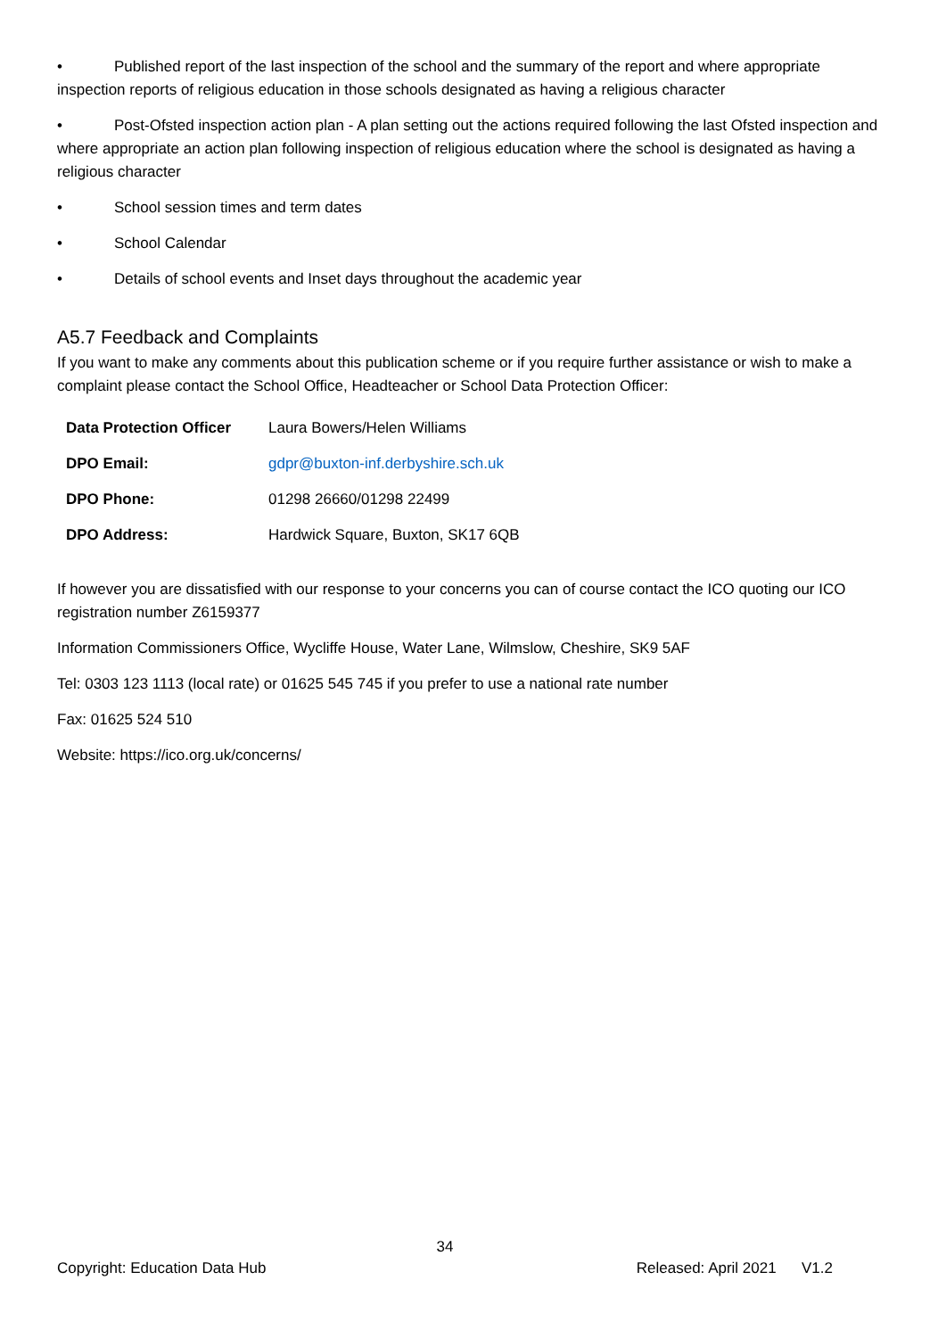• Published report of the last inspection of the school and the summary of the report and where appropriate inspection reports of religious education in those schools designated as having a religious character
• Post-Ofsted inspection action plan - A plan setting out the actions required following the last Ofsted inspection and where appropriate an action plan following inspection of religious education where the school is designated as having a religious character
• School session times and term dates
• School Calendar
• Details of school events and Inset days throughout the academic year
A5.7 Feedback and Complaints
If you want to make any comments about this publication scheme or if you require further assistance or wish to make a complaint please contact the School Office, Headteacher or School Data Protection Officer:
| Data Protection Officer | Laura Bowers/Helen Williams |
| DPO Email: | gdpr@buxton-inf.derbyshire.sch.uk |
| DPO Phone: | 01298 26660/01298 22499 |
| DPO Address: | Hardwick Square, Buxton, SK17 6QB |
If however you are dissatisfied with our response to your concerns you can of course contact the ICO quoting our ICO registration number Z6159377
Information Commissioners Office, Wycliffe House, Water Lane, Wilmslow, Cheshire, SK9 5AF
Tel: 0303 123 1113 (local rate) or 01625 545 745 if you prefer to use a national rate number
Fax: 01625 524 510
Website: https://ico.org.uk/concerns/
34
Copyright: Education Data Hub Released: April 2021 V1.2